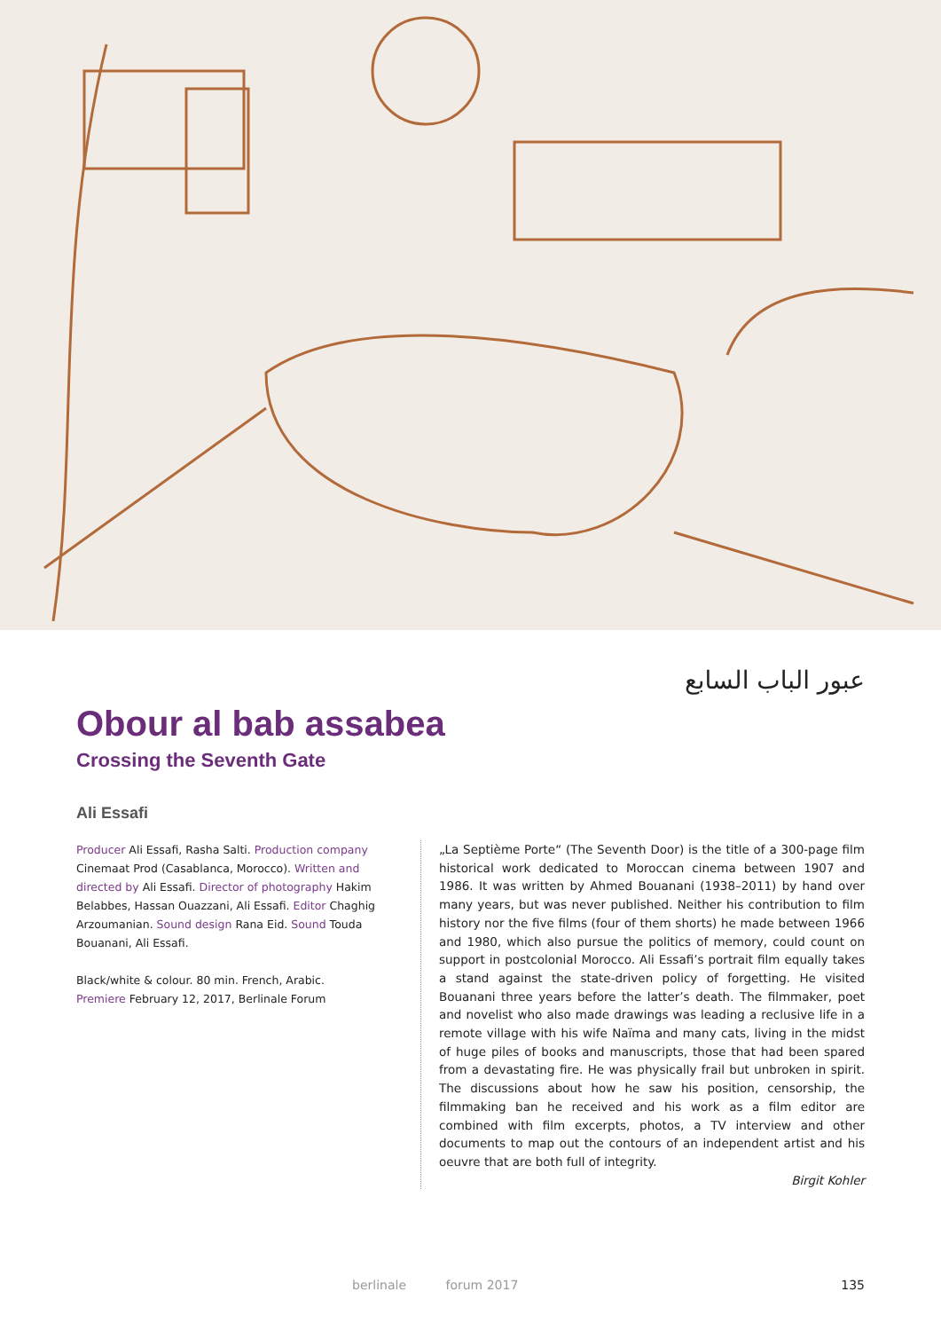عبور الباب السابع
Obour al bab assabea
Crossing the Seventh Gate
Ali Essafi
Producer Ali Essafi, Rasha Salti. Production company Cinemaat Prod (Casablanca, Morocco). Written and directed by Ali Essafi. Director of photography Hakim Belabbes, Hassan Ouazzani, Ali Essafi. Editor Chaghig Arzoumanian. Sound design Rana Eid. Sound Touda Bouanani, Ali Essafi.
Black/white & colour. 80 min. French, Arabic.
Premiere February 12, 2017, Berlinale Forum
„La Septième Porte“ (The Seventh Door) is the title of a 300-page film historical work dedicated to Moroccan cinema between 1907 and 1986. It was written by Ahmed Bouanani (1938–2011) by hand over many years, but was never published. Neither his contribution to film history nor the five films (four of them shorts) he made between 1966 and 1980, which also pursue the politics of memory, could count on support in postcolonial Morocco. Ali Essafi’s portrait film equally takes a stand against the state-driven policy of forgetting. He visited Bouanani three years before the latter’s death. The filmmaker, poet and novelist who also made drawings was leading a reclusive life in a remote village with his wife Naïma and many cats, living in the midst of huge piles of books and manuscripts, those that had been spared from a devastating fire. He was physically frail but unbroken in spirit. The discussions about how he saw his position, censorship, the filmmaking ban he received and his work as a film editor are combined with film excerpts, photos, a TV interview and other documents to map out the contours of an independent artist and his oeuvre that are both full of integrity.
Birgit Kohler
berlinale forum 2017 135